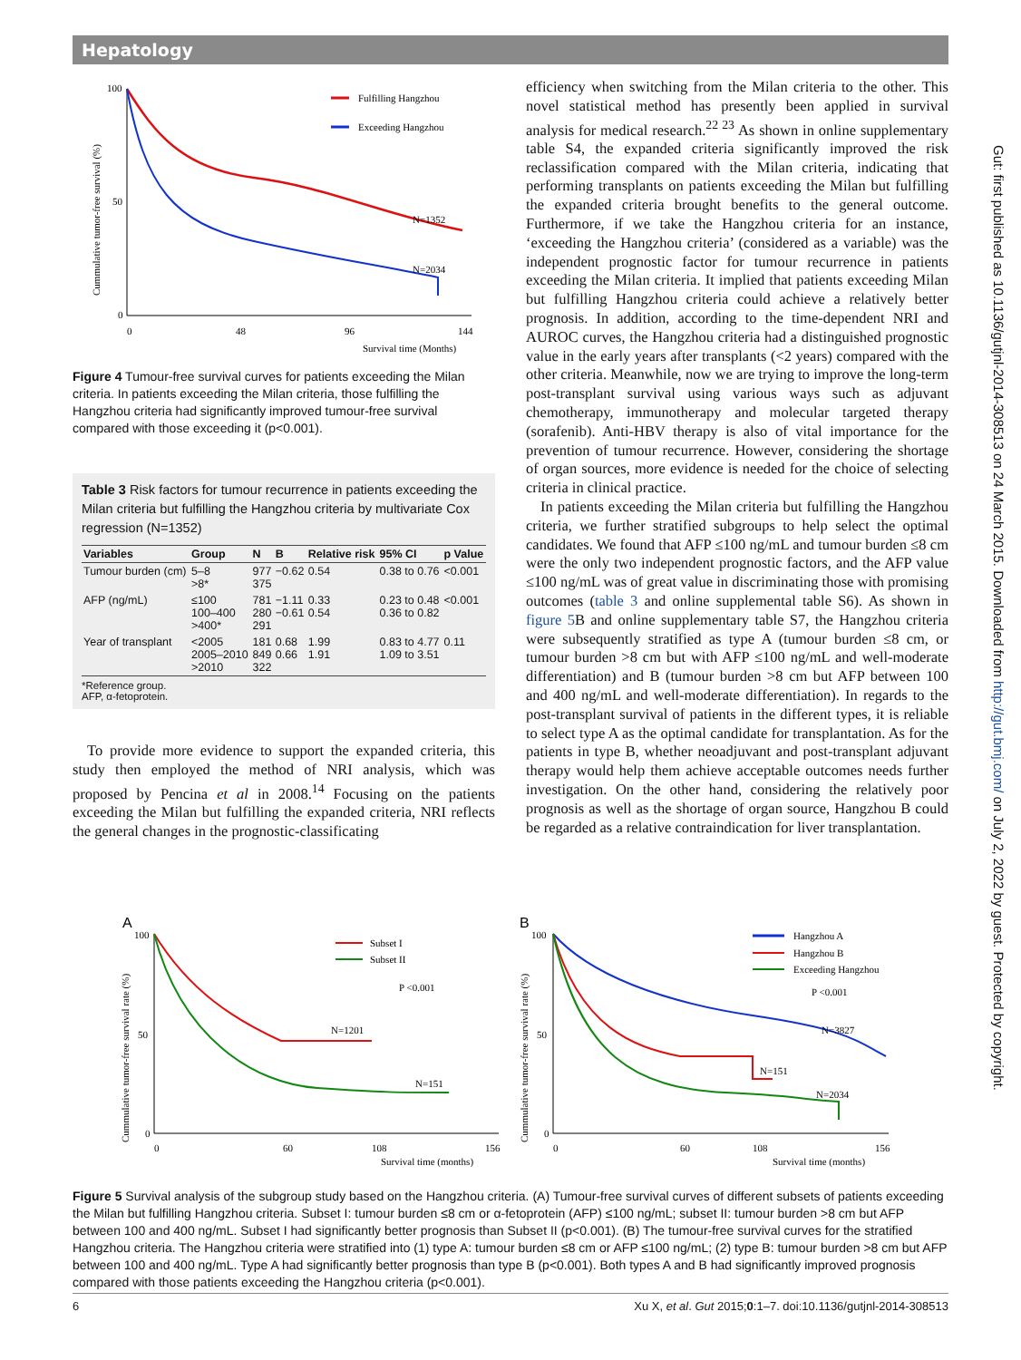Hepatology
100
50
0
0
48
96
144
Survival time (Months)
Cummulative tumor-free survival (%)
Fulfilling Hangzhou
Exceeding Hangzhou
N=1352
N=2034
Figure 4 Tumour-free survival curves for patients exceeding the Milan criteria. In patients exceeding the Milan criteria, those fulfilling the Hangzhou criteria had significantly improved tumour-free survival compared with those exceeding it (p<0.001).
Table 3 Risk factors for tumour recurrence in patients exceeding the Milan criteria but fulfilling the Hangzhou criteria by multivariate Cox regression (N=1352)
| Variables | Group | N | B | Relative risk | 95% CI | p Value |
| --- | --- | --- | --- | --- | --- | --- |
| Tumour burden (cm) | 5–8 >8* | 977 375 | −0.62 | 0.54 | 0.38 to 0.76 | <0.001 |
| AFP (ng/mL) | ≤100 100–400 >400* | 781 280 291 | −1.11 −0.61 | 0.33 0.54 | 0.23 to 0.48 0.36 to 0.82 | <0.001 |
| Year of transplant | <2005 2005–2010 >2010 | 181 849 322 | 0.68 0.66 | 1.99 1.91 | 0.83 to 4.77 1.09 to 3.51 | 0.11 |
*Reference group.
AFP, α-fetoprotein.
To provide more evidence to support the expanded criteria, this study then employed the method of NRI analysis, which was proposed by Pencina et al in 2008.<sup>14</sup> Focusing on the patients exceeding the Milan but fulfilling the expanded criteria, NRI reflects the general changes in the prognostic-classificating
efficiency when switching from the Milan criteria to the other. This novel statistical method has presently been applied in survival analysis for medical research.<sup>22 23</sup> As shown in online supplementary table S4, the expanded criteria significantly improved the risk reclassification compared with the Milan criteria, indicating that performing transplants on patients exceeding the Milan but fulfilling the expanded criteria brought benefits to the general outcome. Furthermore, if we take the Hangzhou criteria for an instance, ‘exceeding the Hangzhou criteria’ (considered as a variable) was the independent prognostic factor for tumour recurrence in patients exceeding the Milan criteria. It implied that patients exceeding Milan but fulfilling Hangzhou criteria could achieve a relatively better prognosis. In addition, according to the time-dependent NRI and AUROC curves, the Hangzhou criteria had a distinguished prognostic value in the early years after transplants (<2 years) compared with the other criteria. Meanwhile, now we are trying to improve the long-term post-transplant survival using various ways such as adjuvant chemotherapy, immunotherapy and molecular targeted therapy (sorafenib). Anti-HBV therapy is also of vital importance for the prevention of tumour recurrence. However, considering the shortage of organ sources, more evidence is needed for the choice of selecting criteria in clinical practice.
In patients exceeding the Milan criteria but fulfilling the Hangzhou criteria, we further stratified subgroups to help select the optimal candidates. We found that AFP ≤100 ng/mL and tumour burden ≤8 cm were the only two independent prognostic factors, and the AFP value ≤100 ng/mL was of great value in discriminating those with promising outcomes (table 3 and online supplemental table S6). As shown in figure 5 B and online supplementary table S7, the Hangzhou criteria were subsequently stratified as type A (tumour burden ≤8 cm, or tumour burden >8 cm but with AFP ≤100 ng/mL and well-moderate differentiation) and B (tumour burden >8 cm but AFP between 100 and 400 ng/mL and well-moderate differentiation). In regards to the post-transplant survival of patients in the different types, it is reliable to select type A as the optimal candidate for transplantation. As for the patients in type B, whether neoadjuvant and post-transplant adjuvant therapy would help them achieve acceptable outcomes needs further investigation. On the other hand, considering the relatively poor prognosis as well as the shortage of organ source, Hangzhou B could be regarded as a relative contraindication for liver transplantation.
A
100
50
0
0
60
108
156
Survival time (months)
Cummulative tumor-free survival rate (%)
Subset I
Subset II
P <0.001
N=1201
N=151
B
100
50
0
0
60
108
156
Survival time (months)
Cummulative tumor-free survival rate (%)
Hangzhou A
Hangzhou B
Exceeding Hangzhou
P <0.001
N=3827
N=151
N=2034
Figure 5 Survival analysis of the subgroup study based on the Hangzhou criteria. (A) Tumour-free survival curves of different subsets of patients exceeding the Milan but fulfilling Hangzhou criteria. Subset I: tumour burden ≤8 cm or α-fetoprotein (AFP) ≤100 ng/mL; subset II: tumour burden >8 cm but AFP between 100 and 400 ng/mL. Subset I had significantly better prognosis than Subset II (p<0.001). (B) The tumour-free survival curves for the stratified Hangzhou criteria. The Hangzhou criteria were stratified into (1) type A: tumour burden ≤8 cm or AFP ≤100 ng/mL; (2) type B: tumour burden >8 cm but AFP between 100 and 400 ng/mL. Type A had significantly better prognosis than type B (p<0.001). Both types A and B had significantly improved prognosis compared with those patients exceeding the Hangzhou criteria (p<0.001).
6 Xu X, et al. Gut 2015;0:1–7. doi:10.1136/gutjnl-2014-308513
Gut: first published as 10.1136/gutjnl-2014-308513 on 24 March 2015. Downloaded from http://gut.bmj.com/ on July 2, 2022 by guest. Protected by copyright.